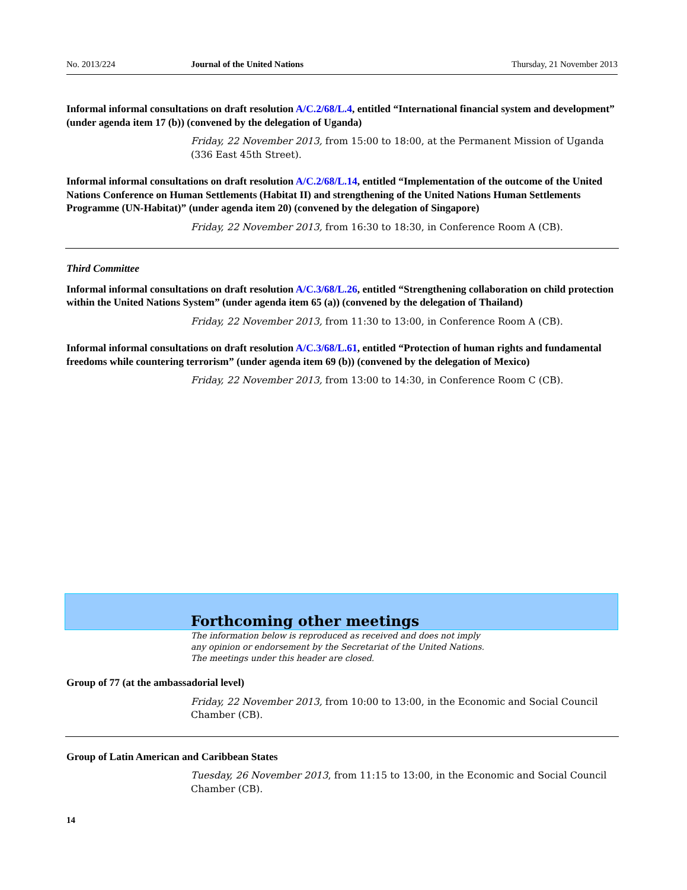No. 2013/224 Journal of the United Nations Thursday, 21 November 2013
Informal informal consultations on draft resolution A/C.2/68/L.4, entitled “International financial system and development” (under agenda item 17 (b)) (convened by the delegation of Uganda)
Friday, 22 November 2013, from 15:00 to 18:00, at the Permanent Mission of Uganda (336 East 45th Street).
Informal informal consultations on draft resolution A/C.2/68/L.14, entitled “Implementation of the outcome of the United Nations Conference on Human Settlements (Habitat II) and strengthening of the United Nations Human Settlements Programme (UN-Habitat)” (under agenda item 20) (convened by the delegation of Singapore)
Friday, 22 November 2013, from 16:30 to 18:30, in Conference Room A (CB).
Third Committee
Informal informal consultations on draft resolution A/C.3/68/L.26, entitled “Strengthening collaboration on child protection within the United Nations System” (under agenda item 65 (a)) (convened by the delegation of Thailand)
Friday, 22 November 2013, from 11:30 to 13:00, in Conference Room A (CB).
Informal informal consultations on draft resolution A/C.3/68/L.61, entitled “Protection of human rights and fundamental freedoms while countering terrorism” (under agenda item 69 (b)) (convened by the delegation of Mexico)
Friday, 22 November 2013, from 13:00 to 14:30, in Conference Room C (CB).
Forthcoming other meetings
The information below is reproduced as received and does not imply
any opinion or endorsement by the Secretariat of the United Nations.
The meetings under this header are closed.
Group of 77 (at the ambassadorial level)
Friday, 22 November 2013, from 10:00 to 13:00, in the Economic and Social Council Chamber (CB).
Group of Latin American and Caribbean States
Tuesday, 26 November 2013, from 11:15 to 13:00, in the Economic and Social Council Chamber (CB).
14